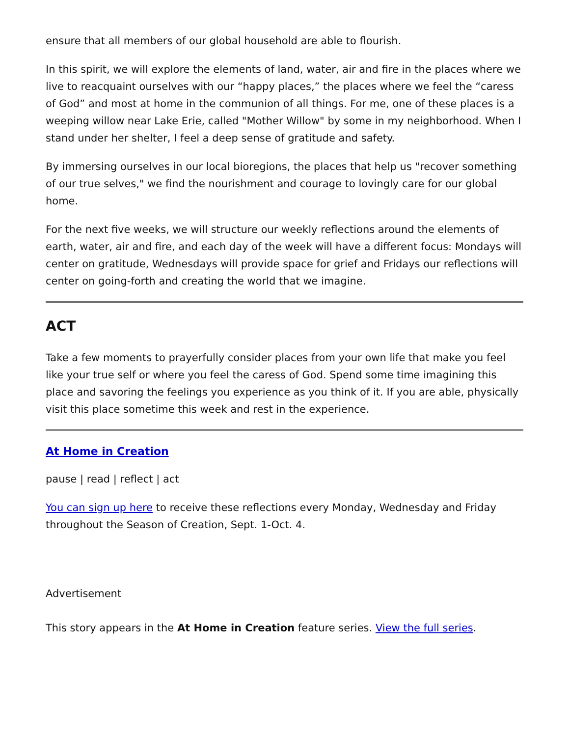ensure that all members of our global household are able to flourish.
In this spirit, we will explore the elements of land, water, air and fire in the places where we live to reacquaint ourselves with our “happy places,” the places where we feel the “caress of God” and most at home in the communion of all things. For me, one of these places is a weeping willow near Lake Erie, called "Mother Willow" by some in my neighborhood. When I stand under her shelter, I feel a deep sense of gratitude and safety.
By immersing ourselves in our local bioregions, the places that help us "recover something of our true selves," we find the nourishment and courage to lovingly care for our global home.
For the next five weeks, we will structure our weekly reflections around the elements of earth, water, air and fire, and each day of the week will have a different focus: Mondays will center on gratitude, Wednesdays will provide space for grief and Fridays our reflections will center on going-forth and creating the world that we imagine.
ACT
Take a few moments to prayerfully consider places from your own life that make you feel like your true self or where you feel the caress of God. Spend some time imagining this place and savoring the feelings you experience as you think of it. If you are able, physically visit this place sometime this week and rest in the experience.
At Home in Creation
pause | read | reflect | act
You can sign up here to receive these reflections every Monday, Wednesday and Friday throughout the Season of Creation, Sept. 1-Oct. 4.
Advertisement
This story appears in the At Home in Creation feature series. View the full series.